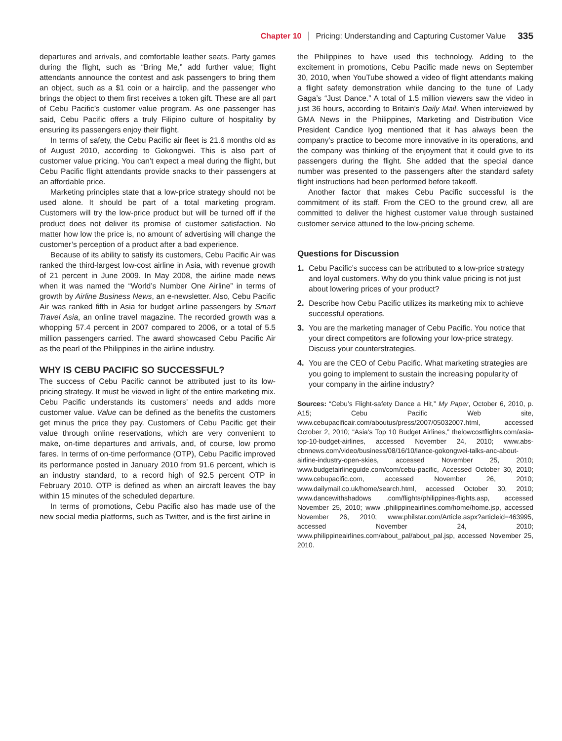Chapter 10 Pricing: Understanding and Capturing Customer Value 335
departures and arrivals, and comfortable leather seats. Party games during the flight, such as “Bring Me,” add further value; flight attendants announce the contest and ask passengers to bring them an object, such as a $1 coin or a hairclip, and the passenger who brings the object to them first receives a token gift. These are all part of Cebu Pacific’s customer value program. As one passenger has said, Cebu Pacific offers a truly Filipino culture of hospitality by ensuring its passengers enjoy their flight.
In terms of safety, the Cebu Pacific air fleet is 21.6 months old as of August 2010, according to Gokongwei. This is also part of customer value pricing. You can’t expect a meal during the flight, but Cebu Pacific flight attendants provide snacks to their passengers at an affordable price.
Marketing principles state that a low-price strategy should not be used alone. It should be part of a total marketing program. Customers will try the low-price product but will be turned off if the product does not deliver its promise of customer satisfaction. No matter how low the price is, no amount of advertising will change the customer’s perception of a product after a bad experience.
Because of its ability to satisfy its customers, Cebu Pacific Air was ranked the third-largest low-cost airline in Asia, with revenue growth of 21 percent in June 2009. In May 2008, the airline made news when it was named the “World’s Number One Airline” in terms of growth by Airline Business News, an e-newsletter. Also, Cebu Pacific Air was ranked fifth in Asia for budget airline passengers by Smart Travel Asia, an online travel magazine. The recorded growth was a whopping 57.4 percent in 2007 compared to 2006, or a total of 5.5 million passengers carried. The award showcased Cebu Pacific Air as the pearl of the Philippines in the airline industry.
WHY IS CEBU PACIFIC SO SUCCESSFUL?
The success of Cebu Pacific cannot be attributed just to its low-pricing strategy. It must be viewed in light of the entire marketing mix. Cebu Pacific understands its customers’ needs and adds more customer value. Value can be defined as the benefits the customers get minus the price they pay. Customers of Cebu Pacific get their value through online reservations, which are very convenient to make, on-time departures and arrivals, and, of course, low promo fares. In terms of on-time performance (OTP), Cebu Pacific improved its performance posted in January 2010 from 91.6 percent, which is an industry standard, to a record high of 92.5 percent OTP in February 2010. OTP is defined as when an aircraft leaves the bay within 15 minutes of the scheduled departure.
In terms of promotions, Cebu Pacific also has made use of the new social media platforms, such as Twitter, and is the first airline in
the Philippines to have used this technology. Adding to the excitement in promotions, Cebu Pacific made news on September 30, 2010, when YouTube showed a video of flight attendants making a flight safety demonstration while dancing to the tune of Lady Gaga’s “Just Dance.” A total of 1.5 million viewers saw the video in just 36 hours, according to Britain’s Daily Mail. When interviewed by GMA News in the Philippines, Marketing and Distribution Vice President Candice Iyog mentioned that it has always been the company’s practice to become more innovative in its operations, and the company was thinking of the enjoyment that it could give to its passengers during the flight. She added that the special dance number was presented to the passengers after the standard safety flight instructions had been performed before takeoff.
Another factor that makes Cebu Pacific successful is the commitment of its staff. From the CEO to the ground crew, all are committed to deliver the highest customer value through sustained customer service attuned to the low-pricing scheme.
Questions for Discussion
1. Cebu Pacific’s success can be attributed to a low-price strategy and loyal customers. Why do you think value pricing is not just about lowering prices of your product?
2. Describe how Cebu Pacific utilizes its marketing mix to achieve successful operations.
3. You are the marketing manager of Cebu Pacific. You notice that your direct competitors are following your low-price strategy. Discuss your counterstrategies.
4. You are the CEO of Cebu Pacific. What marketing strategies are you going to implement to sustain the increasing popularity of your company in the airline industry?
Sources: “Cebu’s Flight-safety Dance a Hit,” My Paper, October 6, 2010, p. A15; Cebu Pacific Web site, www.cebupacificair.com/aboutus/press/2007/05032007.html, accessed October 2, 2010; “Asia’s Top 10 Budget Airlines,” thelowcostflights.com/asia-top-10-budget-airlines, accessed November 24, 2010; www.abs-cbnnews.com/video/business/08/16/10/lance-gokongwei-talks-anc-about-airline-industry-open-skies, accessed November 25, 2010; www.budgetairlineguide.com/com/cebu-pacific, Accessed October 30, 2010; www.cebupacific.com, accessed November 26, 2010; www.dailymail.co.uk/home/search.html, accessed October 30, 2010; www.dancewithshadows .com/flights/philippines-flights.asp, accessed November 25, 2010; www .philippineairlines.com/home/home.jsp, accessed November 26, 2010; www.philstar.com/Article.aspx?articleid=463995, accessed November 24, 2010; www.philippineairlines.com/about_pal/about_pal.jsp, accessed November 25, 2010.